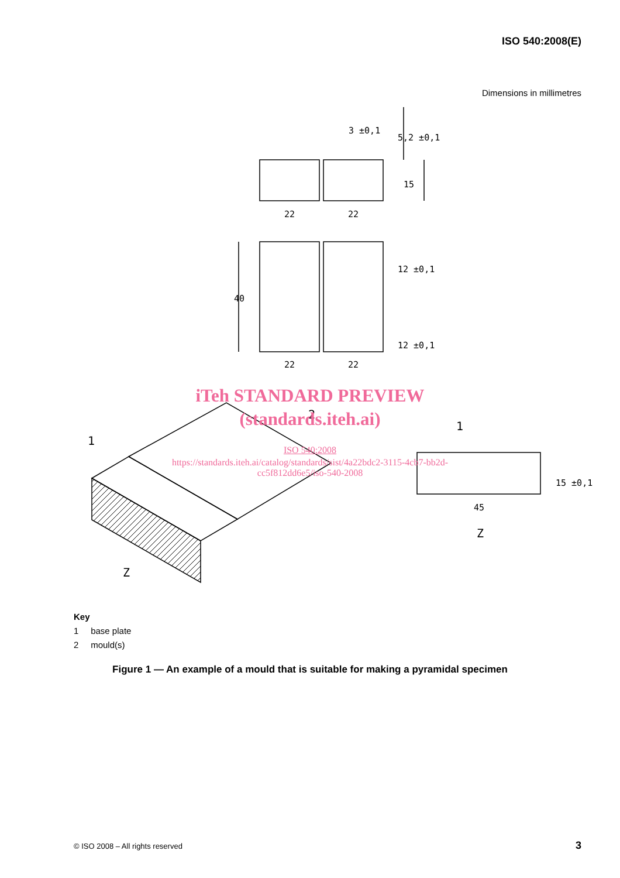ISO 540:2008(E)
Dimensions in millimetres
3 ±0,1
22
22
22
22
45
Z
Z
1
1
2
15
40
5,2 ±0,1
12 ±0,1
12 ±0,1
15 ±0,1
iTeh STANDARD PREVIEW
(standards.iteh.ai)
ISO 540:2008
https://standards.iteh.ai/catalog/standards/sist/4a22bdc2-3115-4cb7-bb2d-
cc5f812dd6e5/iso-540-2008
Key
1 base plate
2 mould(s)
Figure 1 — An example of a mould that is suitable for making a pyramidal specimen
© ISO 2008 – All rights reserved
3